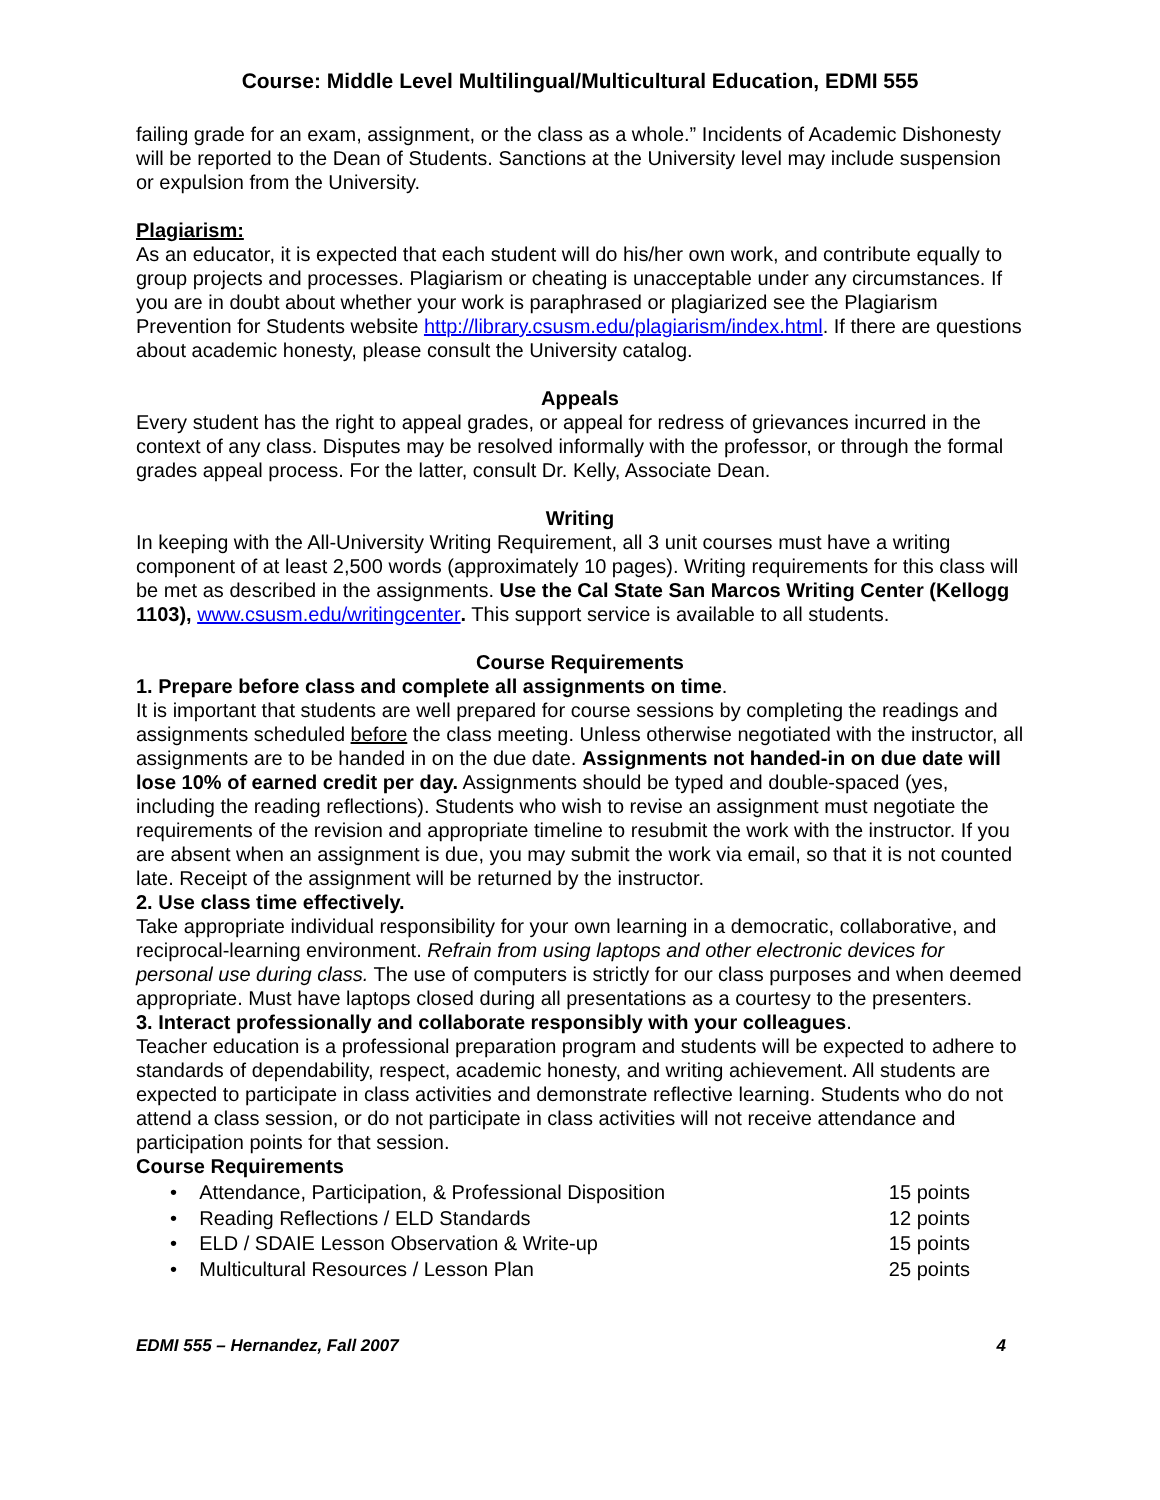Course: Middle Level Multilingual/Multicultural Education, EDMI 555
failing grade for an exam, assignment, or the class as a whole.” Incidents of Academic Dishonesty will be reported to the Dean of Students. Sanctions at the University level may include suspension or expulsion from the University.
Plagiarism:
As an educator, it is expected that each student will do his/her own work, and contribute equally to group projects and processes. Plagiarism or cheating is unacceptable under any circumstances. If you are in doubt about whether your work is paraphrased or plagiarized see the Plagiarism Prevention for Students website http://library.csusm.edu/plagiarism/index.html. If there are questions about academic honesty, please consult the University catalog.
Appeals
Every student has the right to appeal grades, or appeal for redress of grievances incurred in the context of any class. Disputes may be resolved informally with the professor, or through the formal grades appeal process. For the latter, consult Dr. Kelly, Associate Dean.
Writing
In keeping with the All-University Writing Requirement, all 3 unit courses must have a writing component of at least 2,500 words (approximately 10 pages). Writing requirements for this class will be met as described in the assignments. Use the Cal State San Marcos Writing Center (Kellogg 1103), www.csusm.edu/writingcenter. This support service is available to all students.
Course Requirements
1. Prepare before class and complete all assignments on time.
It is important that students are well prepared for course sessions by completing the readings and assignments scheduled before the class meeting. Unless otherwise negotiated with the instructor, all assignments are to be handed in on the due date. Assignments not handed-in on due date will lose 10% of earned credit per day. Assignments should be typed and double-spaced (yes, including the reading reflections). Students who wish to revise an assignment must negotiate the requirements of the revision and appropriate timeline to resubmit the work with the instructor. If you are absent when an assignment is due, you may submit the work via email, so that it is not counted late. Receipt of the assignment will be returned by the instructor.
2. Use class time effectively.
Take appropriate individual responsibility for your own learning in a democratic, collaborative, and reciprocal-learning environment. Refrain from using laptops and other electronic devices for personal use during class. The use of computers is strictly for our class purposes and when deemed appropriate. Must have laptops closed during all presentations as a courtesy to the presenters.
3. Interact professionally and collaborate responsibly with your colleagues.
Teacher education is a professional preparation program and students will be expected to adhere to standards of dependability, respect, academic honesty, and writing achievement. All students are expected to participate in class activities and demonstrate reflective learning. Students who do not attend a class session, or do not participate in class activities will not receive attendance and participation points for that session.
Course Requirements
• Attendance, Participation, & Professional Disposition 15 points
• Reading Reflections / ELD Standards 12 points
• ELD / SDAIE Lesson Observation & Write-up 15 points
• Multicultural Resources / Lesson Plan 25 points
EDMI 555 – Hernandez, Fall 2007 4